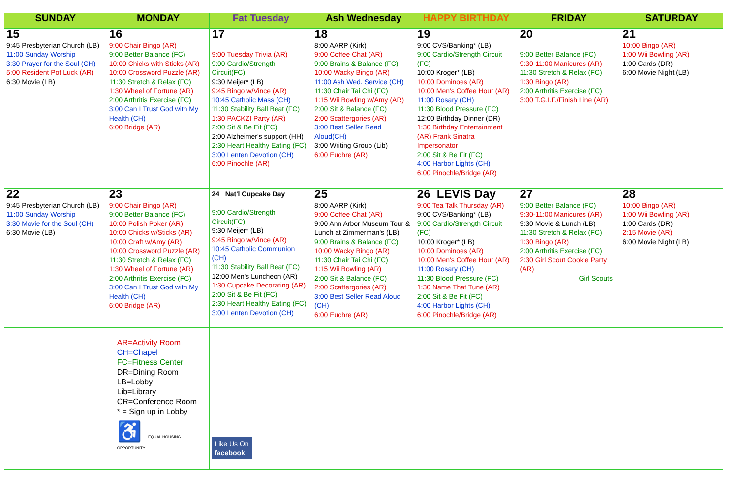| SUNDAY | MONDAY | Fat Tuesday | Ash Wednesday | HAPPY BIRTHDAY | FRIDAY | SATURDAY |
| --- | --- | --- | --- | --- | --- | --- |
| 15 9:45 Presbyterian Church (LB) 11:00 Sunday Worship 3:30 Prayer for the Soul (CH) 5:00 Resident Pot Luck (AR) 6:30 Movie (LB) | 16 9:00 Chair Bingo (AR) 9:00 Better Balance (FC) 10:00 Chicks with Sticks (AR) 10:00 Crossword Puzzle (AR) 11:30 Stretch & Relax (FC) 1:30 Wheel of Fortune (AR) 2:00 Arthritis Exercise (FC) 3:00 Can I Trust God with My Health (CH) 6:00 Bridge (AR) | 17 9:00 Tuesday Trivia (AR) 9:00 Cardio/Strength Circuit(FC) 9:30 Meijer* (LB) 9:45 Bingo w/Vince (AR) 10:45 Catholic Mass (CH) 11:30 Stability Ball Beat (FC) 1:30 PACKZI Party (AR) 2:00 Sit & Be Fit (FC) 2:00 Alzheimer's support (HH) 2:30 Heart Healthy Eating (FC) 3:00 Lenten Devotion (CH) 6:00 Pinochle (AR) | 18 8:00 AARP (Kirk) 9:00 Coffee Chat (AR) 9:00 Brains & Balance (FC) 10:00 Wacky Bingo (AR) 11:00 Ash Wed. Service (CH) 11:30 Chair Tai Chi (FC) 1:15 Wii Bowling w/Amy (AR) 2:00 Sit & Balance (FC) 2:00 Scattergories (AR) 3:00 Best Seller Read Aloud(CH) 3:00 Writing Group (Lib) 6:00 Euchre (AR) | 19 9:00 CVS/Banking* (LB) 9:00 Cardio/Strength Circuit (FC) 10:00 Kroger* (LB) 10:00 Dominoes (AR) 10:00 Men's Coffee Hour (AR) 11:00 Rosary (CH) 11:30 Blood Pressure (FC) 12:00 Birthday Dinner (DR) 1:30 Birthday Entertainment (AR) Frank Sinatra Impersonator 2:00 Sit & Be Fit (FC) 4:00 Harbor Lights (CH) 6:00 Pinochle/Bridge (AR) | 20 9:00 Better Balance (FC) 9:30-11:00 Manicures (AR) 11:30 Stretch & Relax (FC) 1:30 Bingo (AR) 2:00 Arthritis Exercise (FC) 3:00 T.G.I.F./Finish Line (AR) | 21 10:00 Bingo (AR) 1:00 Wii Bowling (AR) 1:00 Cards (DR) 6:00 Movie Night (LB) |
| 22 9:45 Presbyterian Church (LB) 11:00 Sunday Worship 3:30 Movie for the Soul (CH) 6:30 Movie (LB) | 23 9:00 Chair Bingo (AR) 9:00 Better Balance (FC) 10:00 Polish Poker (AR) 10:00 Chicks w/Sticks (AR) 10:00 Craft w/Amy (AR) 10:00 Crossword Puzzle (AR) 11:30 Stretch & Relax (FC) 1:30 Wheel of Fortune (AR) 2:00 Arthritis Exercise (FC) 3:00 Can I Trust God with My Health (CH) 6:00 Bridge (AR) | 24 Nat'l Cupcake Day 9:00 Cardio/Strength Circuit(FC) 9:30 Meijer* (LB) 9:45 Bingo w/Vince (AR) 10:45 Catholic Communion (CH) 11:30 Stability Ball Beat (FC) 12:00 Men's Luncheon (AR) 1:30 Cupcake Decorating (AR) 2:00 Sit & Be Fit (FC) 2:30 Heart Healthy Eating (FC) 3:00 Lenten Devotion (CH) | 25 8:00 AARP (Kirk) 9:00 Coffee Chat (AR) 9:00 Ann Arbor Museum Tour & Lunch at Zimmerman's (LB) 9:00 Brains & Balance (FC) 10:00 Wacky Bingo (AR) 11:30 Chair Tai Chi (FC) 1:15 Wii Bowling (AR) 2:00 Sit & Balance (FC) 2:00 Scattergories (AR) 3:00 Best Seller Read Aloud (CH) 6:00 Euchre (AR) | 26 LEVIS Day 9:00 Tea Talk Thursday (AR) 9:00 CVS/Banking* (LB) 9:00 Cardio/Strength Circuit (FC) 10:00 Kroger* (LB) 10:00 Dominoes (AR) 10:00 Men's Coffee Hour (AR) 11:00 Rosary (CH) 11:30 Blood Pressure (FC) 1:30 Name That Tune (AR) 2:00 Sit & Be Fit (FC) 4:00 Harbor Lights (CH) 6:00 Pinochle/Bridge (AR) | 27 9:00 Better Balance (FC) 9:30-11:00 Manicures (AR) 9:30 Movie & Lunch (LB) 11:30 Stretch & Relax (FC) 1:30 Bingo (AR) 2:00 Arthritis Exercise (FC) 2:30 Girl Scout Cookie Party (AR) Girl Scouts | 28 10:00 Bingo (AR) 1:00 Wii Bowling (AR) 1:00 Cards (DR) 2:15 Movie (AR) 6:00 Movie Night (LB) |
| | AR=Activity Room CH=Chapel FC=Fitness Center DR=Dining Room LB=Lobby Lib=Library CR=Conference Room * = Sign up in Lobby ♿ EQUAL HOUSING OPPORTUNITY | Like Us On facebook | | | | |